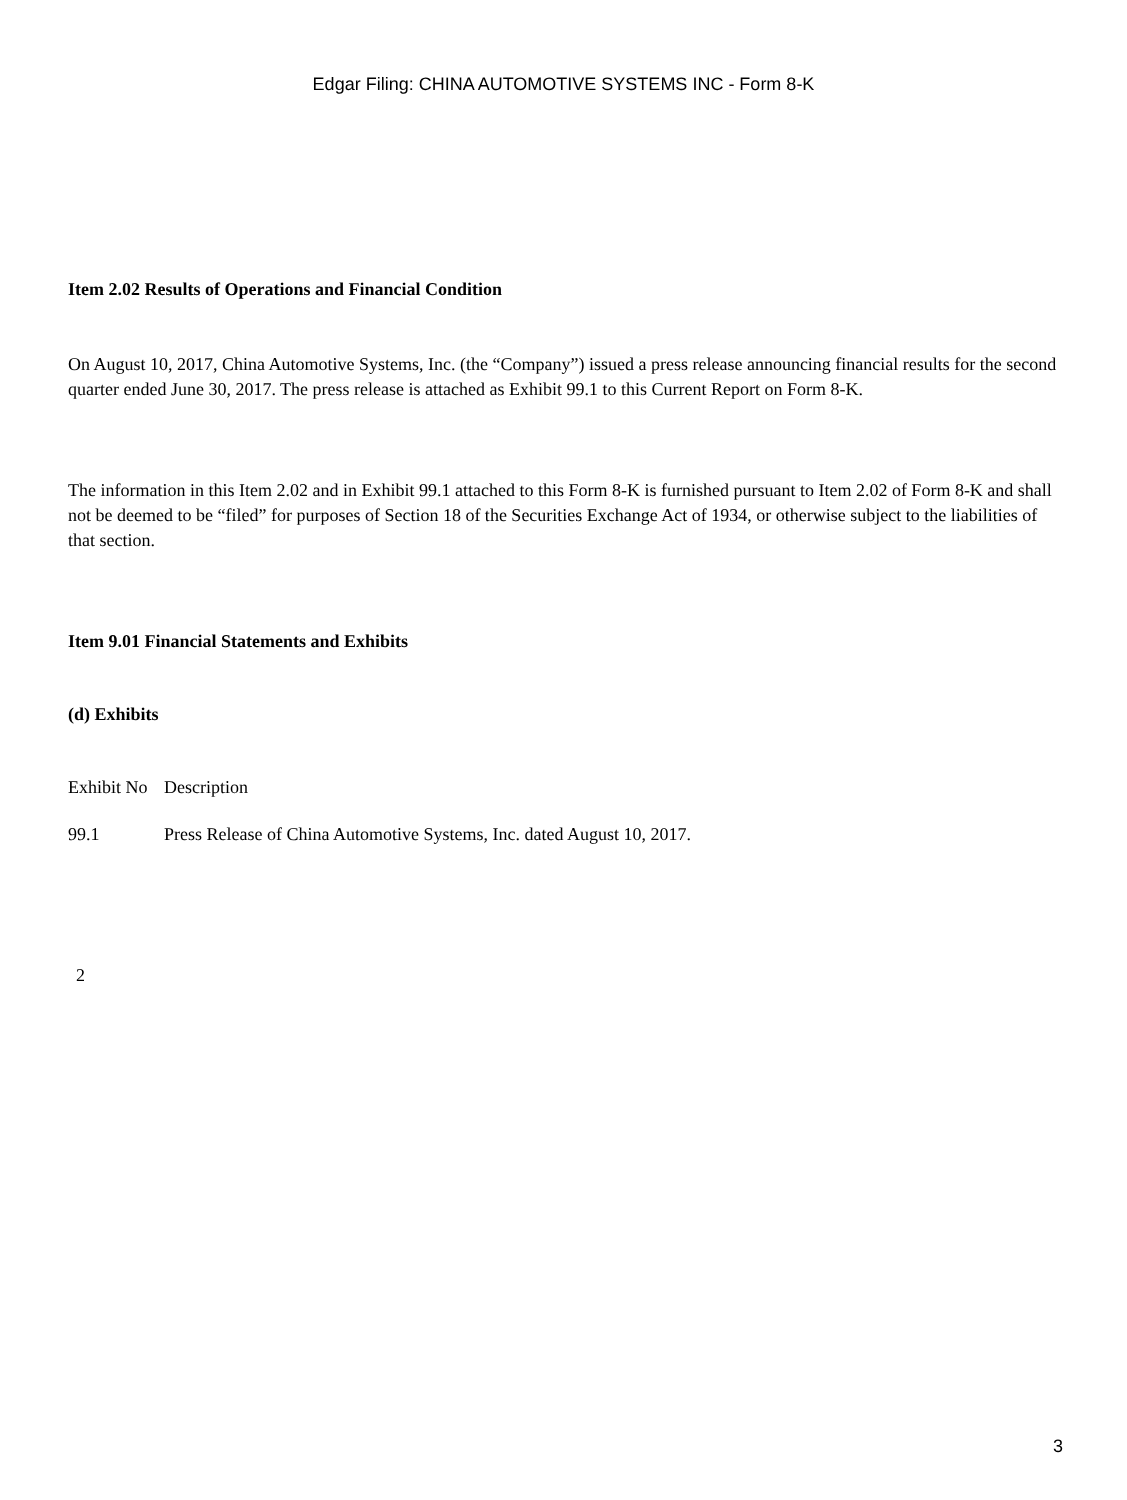Edgar Filing: CHINA AUTOMOTIVE SYSTEMS INC - Form 8-K
Item 2.02 Results of Operations and Financial Condition
On August 10, 2017, China Automotive Systems, Inc. (the “Company”) issued a press release announcing financial results for the second quarter ended June 30, 2017. The press release is attached as Exhibit 99.1 to this Current Report on Form 8-K.
The information in this Item 2.02 and in Exhibit 99.1 attached to this Form 8-K is furnished pursuant to Item 2.02 of Form 8-K and shall not be deemed to be “filed” for purposes of Section 18 of the Securities Exchange Act of 1934, or otherwise subject to the liabilities of that section.
Item 9.01 Financial Statements and Exhibits
(d) Exhibits
| Exhibit No | Description |
| --- | --- |
| 99.1 | Press Release of China Automotive Systems, Inc. dated August 10, 2017. |
2
3